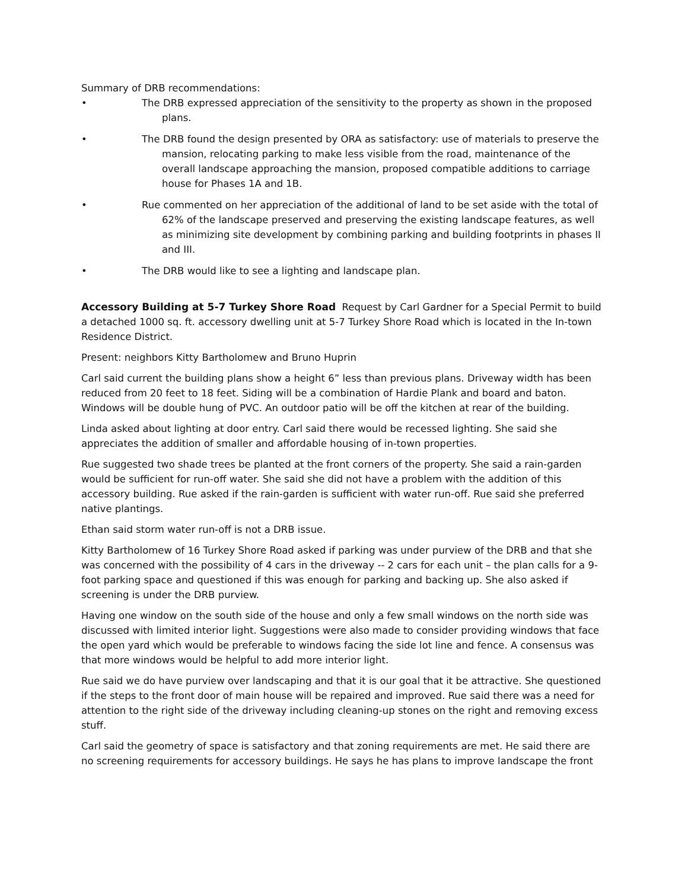Summary of DRB recommendations:
• The DRB expressed appreciation of the sensitivity to the property as shown in the proposed plans.
• The DRB found the design presented by ORA as satisfactory: use of materials to preserve the mansion, relocating parking to make less visible from the road, maintenance of the overall landscape approaching the mansion, proposed compatible additions to carriage house for Phases 1A and 1B.
• Rue commented on her appreciation of the additional of land to be set aside with the total of 62% of the landscape preserved and preserving the existing landscape features, as well as minimizing site development by combining parking and building footprints in phases II and III.
• The DRB would like to see a lighting and landscape plan.
Accessory Building at 5-7 Turkey Shore Road
Request by Carl Gardner for a Special Permit to build a detached 1000 sq. ft. accessory dwelling unit at 5-7 Turkey Shore Road which is located in the In-town Residence District.
Present: neighbors Kitty Bartholomew and Bruno Huprin
Carl said current the building plans show a height 6” less than previous plans. Driveway width has been reduced from 20 feet to 18 feet. Siding will be a combination of Hardie Plank and board and baton. Windows will be double hung of PVC. An outdoor patio will be off the kitchen at rear of the building.
Linda asked about lighting at door entry. Carl said there would be recessed lighting. She said she appreciates the addition of smaller and affordable housing of in-town properties.
Rue suggested two shade trees be planted at the front corners of the property. She said a rain-garden would be sufficient for run-off water. She said she did not have a problem with the addition of this accessory building. Rue asked if the rain-garden is sufficient with water run-off. Rue said she preferred native plantings.
Ethan said storm water run-off is not a DRB issue.
Kitty Bartholomew of 16 Turkey Shore Road asked if parking was under purview of the DRB and that she was concerned with the possibility of 4 cars in the driveway -- 2 cars for each unit – the plan calls for a 9-foot parking space and questioned if this was enough for parking and backing up. She also asked if screening is under the DRB purview.
Having one window on the south side of the house and only a few small windows on the north side was discussed with limited interior light. Suggestions were also made to consider providing windows that face the open yard which would be preferable to windows facing the side lot line and fence. A consensus was that more windows would be helpful to add more interior light.
Rue said we do have purview over landscaping and that it is our goal that it be attractive. She questioned if the steps to the front door of main house will be repaired and improved. Rue said there was a need for attention to the right side of the driveway including cleaning-up stones on the right and removing excess stuff.
Carl said the geometry of space is satisfactory and that zoning requirements are met. He said there are no screening requirements for accessory buildings. He says he has plans to improve landscape the front